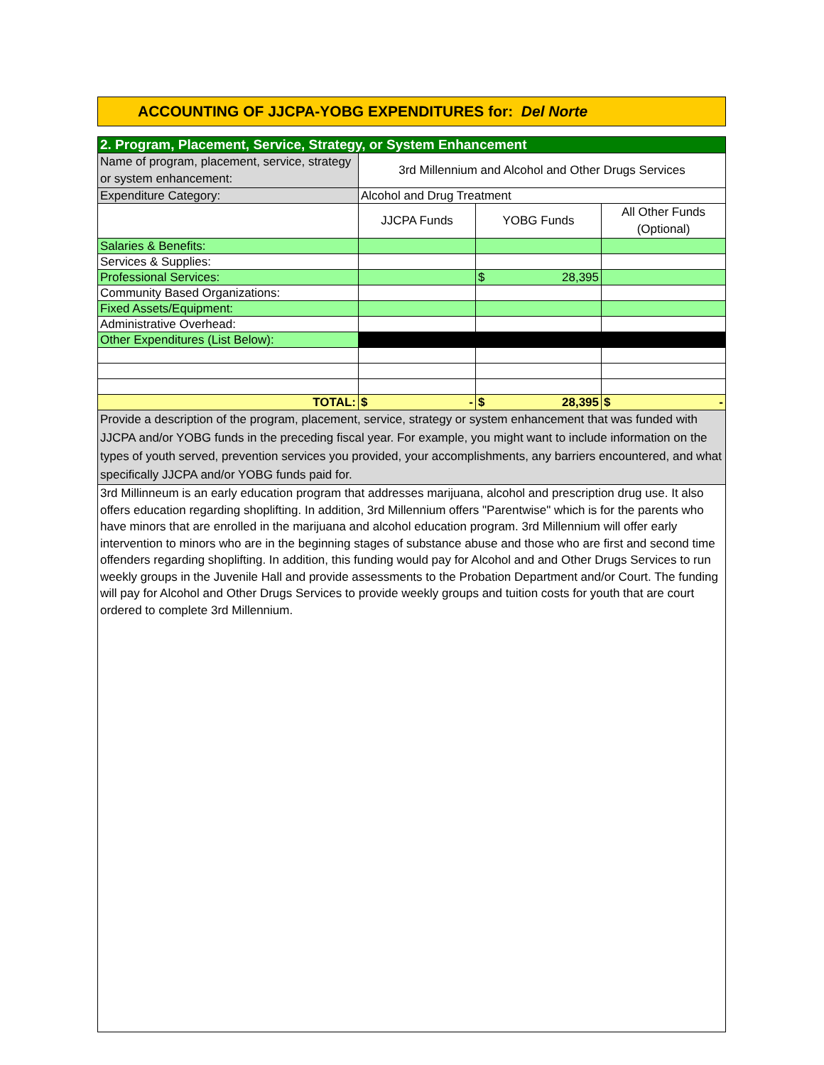ACCOUNTING OF JJCPA-YOBG EXPENDITURES for: Del Norte
| 2. Program, Placement, Service, Strategy, or System Enhancement | | | |
| Name of program, placement, service, strategy or system enhancement: | 3rd Millennium and Alcohol and Other Drugs Services | | |
| Expenditure Category: | Alcohol and Drug Treatment | | |
| | JJCPA Funds | YOBG Funds | All Other Funds (Optional) |
| Salaries & Benefits: | | | |
| Services & Supplies: | | | |
| Professional Services: | | $ 28,395 | |
| Community Based Organizations: | | | |
| Fixed Assets/Equipment: | | | |
| Administrative Overhead: | | | |
| Other Expenditures (List Below): | | | |
| TOTAL: | $ - | $ 28,395 | $ - |
| Provide a description of the program, placement, service, strategy or system enhancement that was funded with JJCPA and/or YOBG funds in the preceding fiscal year. For example, you might want to include information on the types of youth served, prevention services you provided, your accomplishments, any barriers encountered, and what specifically JJCPA and/or YOBG funds paid for. | | | |
| 3rd Millinneum is an early education program that addresses marijuana, alcohol and prescription drug use. It also offers education regarding shoplifting. In addition, 3rd Millennium offers "Parentwise" which is for the parents who have minors that are enrolled in the marijuana and alcohol education program. 3rd Millennium will offer early intervention to minors who are in the beginning stages of substance abuse and those who are first and second time offenders regarding shoplifting. In addition, this funding would pay for Alcohol and and Other Drugs Services to run weekly groups in the Juvenile Hall and provide assessments to the Probation Department and/or Court. The funding will pay for Alcohol and Other Drugs Services to provide weekly groups and tuition costs for youth that are court ordered to complete 3rd Millennium. | | | |